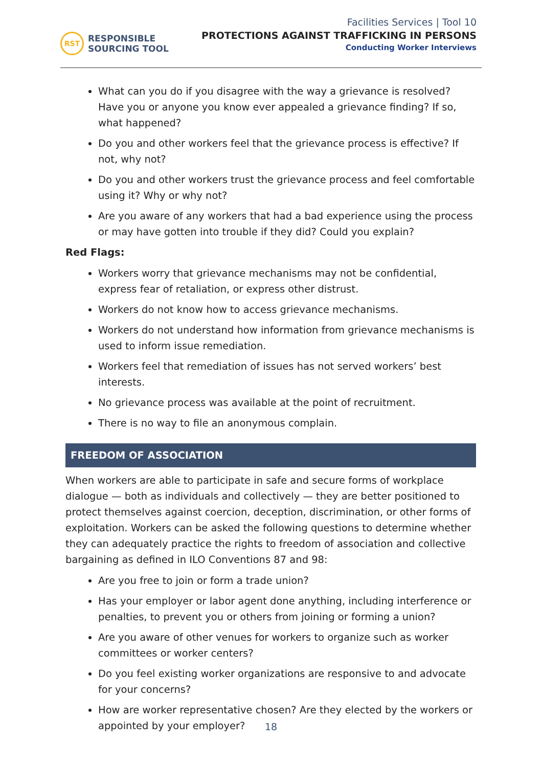RST
RESPONSIBLE
SOURCING TOOL
Facilities Services | Tool 10
PROTECTIONS AGAINST TRAFFICKING IN PERSONS
Conducting Worker Interviews
What can you do if you disagree with the way a grievance is resolved? Have you or anyone you know ever appealed a grievance finding? If so, what happened?
Do you and other workers feel that the grievance process is effective? If not, why not?
Do you and other workers trust the grievance process and feel comfortable using it? Why or why not?
Are you aware of any workers that had a bad experience using the process or may have gotten into trouble if they did? Could you explain?
Red Flags:
Workers worry that grievance mechanisms may not be confidential, express fear of retaliation, or express other distrust.
Workers do not know how to access grievance mechanisms.
Workers do not understand how information from grievance mechanisms is used to inform issue remediation.
Workers feel that remediation of issues has not served workers’ best interests.
No grievance process was available at the point of recruitment.
There is no way to file an anonymous complain.
FREEDOM OF ASSOCIATION
When workers are able to participate in safe and secure forms of workplace dialogue — both as individuals and collectively — they are better positioned to protect themselves against coercion, deception, discrimination, or other forms of exploitation. Workers can be asked the following questions to determine whether they can adequately practice the rights to freedom of association and collective bargaining as defined in ILO Conventions 87 and 98:
Are you free to join or form a trade union?
Has your employer or labor agent done anything, including interference or penalties, to prevent you or others from joining or forming a union?
Are you aware of other venues for workers to organize such as worker committees or worker centers?
Do you feel existing worker organizations are responsive to and advocate for your concerns?
How are worker representative chosen? Are they elected by the workers or appointed by your employer?
18